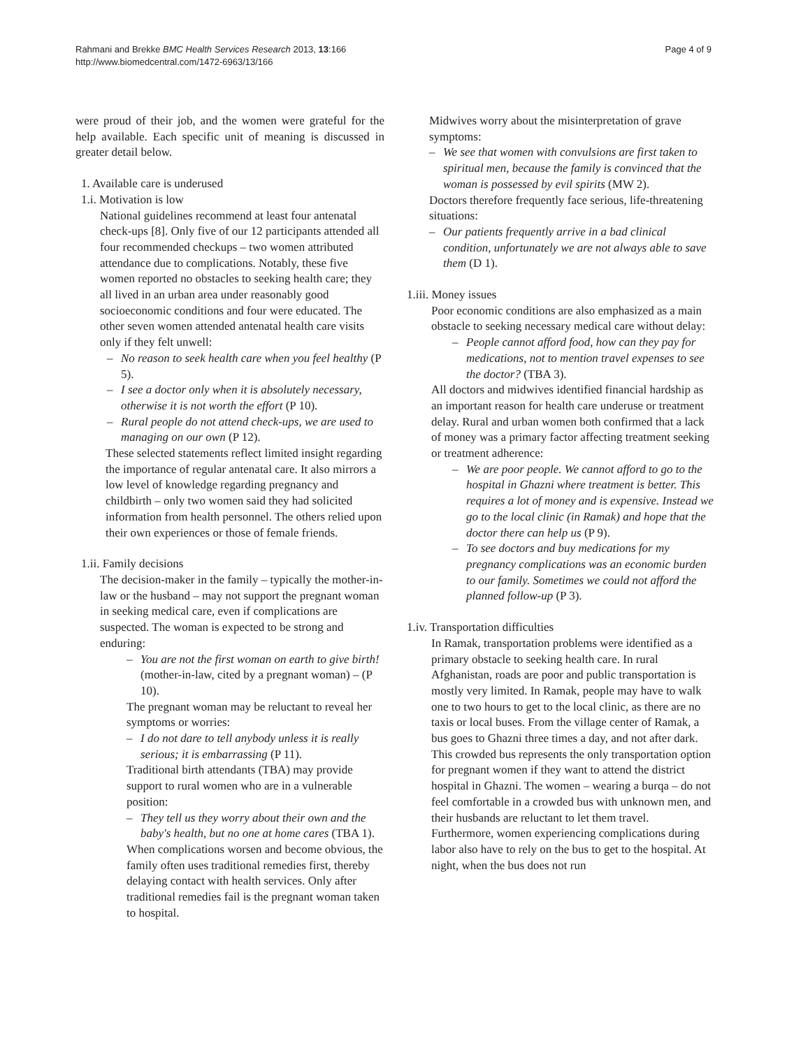Rahmani and Brekke BMC Health Services Research 2013, 13:166
http://www.biomedcentral.com/1472-6963/13/166
Page 4 of 9
were proud of their job, and the women were grateful for the help available. Each specific unit of meaning is discussed in greater detail below.
1. Available care is underused
1.i. Motivation is low
National guidelines recommend at least four antenatal check-ups [8]. Only five of our 12 participants attended all four recommended checkups – two women attributed attendance due to complications. Notably, these five women reported no obstacles to seeking health care; they all lived in an urban area under reasonably good socioeconomic conditions and four were educated. The other seven women attended antenatal health care visits only if they felt unwell:
– No reason to seek health care when you feel healthy (P 5).
– I see a doctor only when it is absolutely necessary, otherwise it is not worth the effort (P 10).
– Rural people do not attend check-ups, we are used to managing on our own (P 12).
These selected statements reflect limited insight regarding the importance of regular antenatal care. It also mirrors a low level of knowledge regarding pregnancy and childbirth – only two women said they had solicited information from health personnel. The others relied upon their own experiences or those of female friends.
1.ii. Family decisions
The decision-maker in the family – typically the mother-in-law or the husband – may not support the pregnant woman in seeking medical care, even if complications are suspected. The woman is expected to be strong and enduring:
– You are not the first woman on earth to give birth! (mother-in-law, cited by a pregnant woman) – (P 10).
The pregnant woman may be reluctant to reveal her symptoms or worries:
– I do not dare to tell anybody unless it is really serious; it is embarrassing (P 11).
Traditional birth attendants (TBA) may provide support to rural women who are in a vulnerable position:
– They tell us they worry about their own and the baby's health, but no one at home cares (TBA 1).
When complications worsen and become obvious, the family often uses traditional remedies first, thereby delaying contact with health services. Only after traditional remedies fail is the pregnant woman taken to hospital.
Midwives worry about the misinterpretation of grave symptoms:
– We see that women with convulsions are first taken to spiritual men, because the family is convinced that the woman is possessed by evil spirits (MW 2).
Doctors therefore frequently face serious, life-threatening situations:
– Our patients frequently arrive in a bad clinical condition, unfortunately we are not always able to save them (D 1).
1.iii. Money issues
Poor economic conditions are also emphasized as a main obstacle to seeking necessary medical care without delay:
– People cannot afford food, how can they pay for medications, not to mention travel expenses to see the doctor? (TBA 3).
All doctors and midwives identified financial hardship as an important reason for health care underuse or treatment delay. Rural and urban women both confirmed that a lack of money was a primary factor affecting treatment seeking or treatment adherence:
– We are poor people. We cannot afford to go to the hospital in Ghazni where treatment is better. This requires a lot of money and is expensive. Instead we go to the local clinic (in Ramak) and hope that the doctor there can help us (P 9).
– To see doctors and buy medications for my pregnancy complications was an economic burden to our family. Sometimes we could not afford the planned follow-up (P 3).
1.iv. Transportation difficulties
In Ramak, transportation problems were identified as a primary obstacle to seeking health care. In rural Afghanistan, roads are poor and public transportation is mostly very limited. In Ramak, people may have to walk one to two hours to get to the local clinic, as there are no taxis or local buses. From the village center of Ramak, a bus goes to Ghazni three times a day, and not after dark. This crowded bus represents the only transportation option for pregnant women if they want to attend the district hospital in Ghazni. The women – wearing a burqa – do not feel comfortable in a crowded bus with unknown men, and their husbands are reluctant to let them travel. Furthermore, women experiencing complications during labor also have to rely on the bus to get to the hospital. At night, when the bus does not run